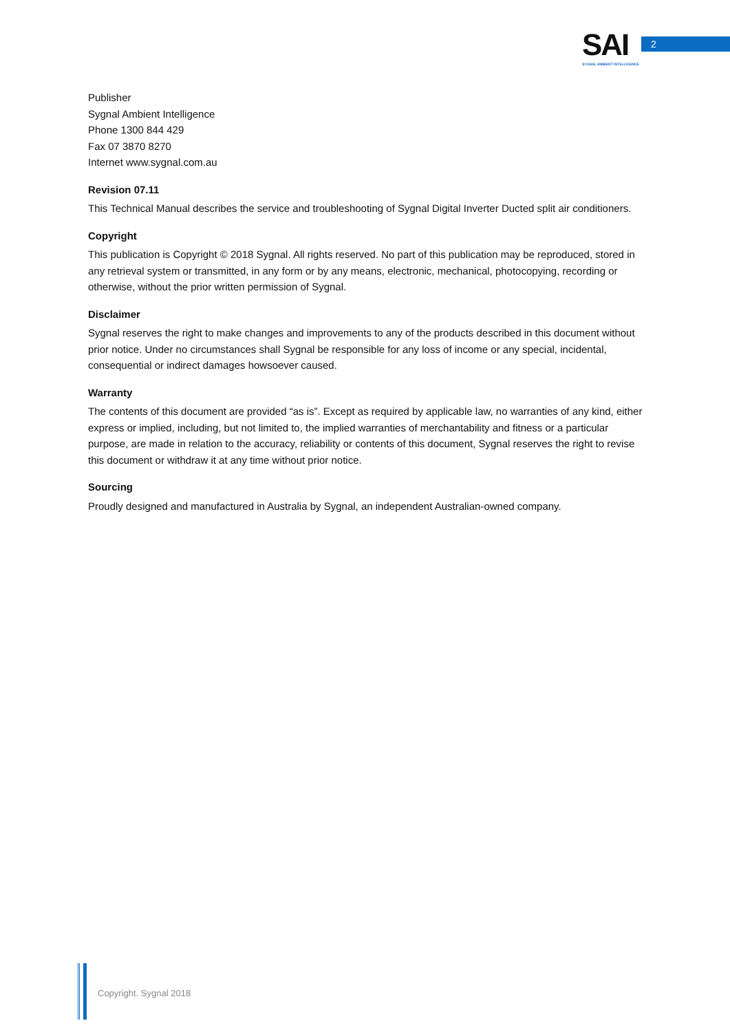SAI
SYGNAL AMBIENT INTELLIGENCE
2
Publisher
Sygnal Ambient Intelligence
Phone 1300 844 429
Fax 07 3870 8270
Internet www.sygnal.com.au
Revision 07.11
This Technical Manual describes the service and troubleshooting of Sygnal Digital Inverter Ducted split air conditioners.
Copyright
This publication is Copyright © 2018 Sygnal. All rights reserved. No part of this publication may be reproduced, stored in any retrieval system or transmitted, in any form or by any means, electronic, mechanical, photocopying, recording or otherwise, without the prior written permission of Sygnal.
Disclaimer
Sygnal reserves the right to make changes and improvements to any of the products described in this document without prior notice. Under no circumstances shall Sygnal be responsible for any loss of income or any special, incidental, consequential or indirect damages howsoever caused.
Warranty
The contents of this document are provided “as is”. Except as required by applicable law, no warranties of any kind, either express or implied, including, but not limited to, the implied warranties of merchantability and fitness or a particular purpose, are made in relation to the accuracy, reliability or contents of this document, Sygnal reserves the right to revise this document or withdraw it at any time without prior notice.
Sourcing
Proudly designed and manufactured in Australia by Sygnal, an independent Australian-owned company.
Copyright. Sygnal 2018